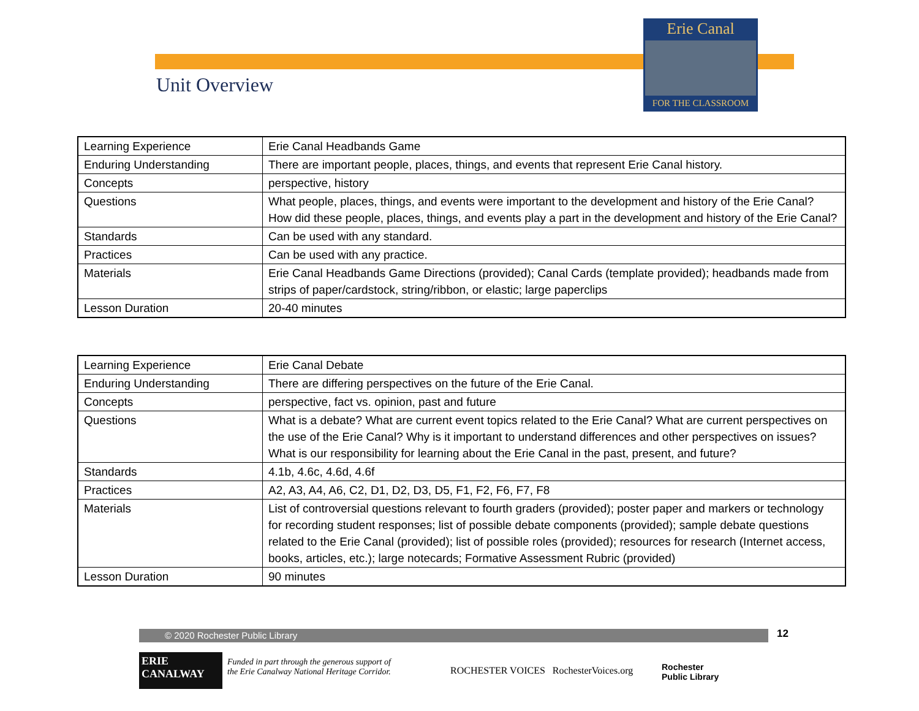Erie Canal
FOR THE CLASSROOM
Unit Overview
| Learning Experience | Erie Canal Headbands Game |
| Enduring Understanding | There are important people, places, things, and events that represent Erie Canal history. |
| Concepts | perspective, history |
| Questions | What people, places, things, and events were important to the development and history of the Erie Canal? How did these people, places, things, and events play a part in the development and history of the Erie Canal? |
| Standards | Can be used with any standard. |
| Practices | Can be used with any practice. |
| Materials | Erie Canal Headbands Game Directions (provided); Canal Cards (template provided); headbands made from strips of paper/cardstock, string/ribbon, or elastic; large paperclips |
| Lesson Duration | 20-40 minutes |
| Learning Experience | Erie Canal Debate |
| Enduring Understanding | There are differing perspectives on the future of the Erie Canal. |
| Concepts | perspective, fact vs. opinion, past and future |
| Questions | What is a debate? What are current event topics related to the Erie Canal? What are current perspectives on the use of the Erie Canal? Why is it important to understand differences and other perspectives on issues? What is our responsibility for learning about the Erie Canal in the past, present, and future? |
| Standards | 4.1b, 4.6c, 4.6d, 4.6f |
| Practices | A2, A3, A4, A6, C2, D1, D2, D3, D5, F1, F2, F6, F7, F8 |
| Materials | List of controversial questions relevant to fourth graders (provided); poster paper and markers or technology for recording student responses; list of possible debate components (provided); sample debate questions related to the Erie Canal (provided); list of possible roles (provided); resources for research (Internet access, books, articles, etc.); large notecards; Formative Assessment Rubric (provided) |
| Lesson Duration | 90 minutes |
© 2020 Rochester Public Library 12
ERIE
CANALWAY
Funded in part through the generous support of
the Erie Canalway National Heritage Corridor.
ROCHESTER VOICES RochesterVoices.org
Rochester
Public Library